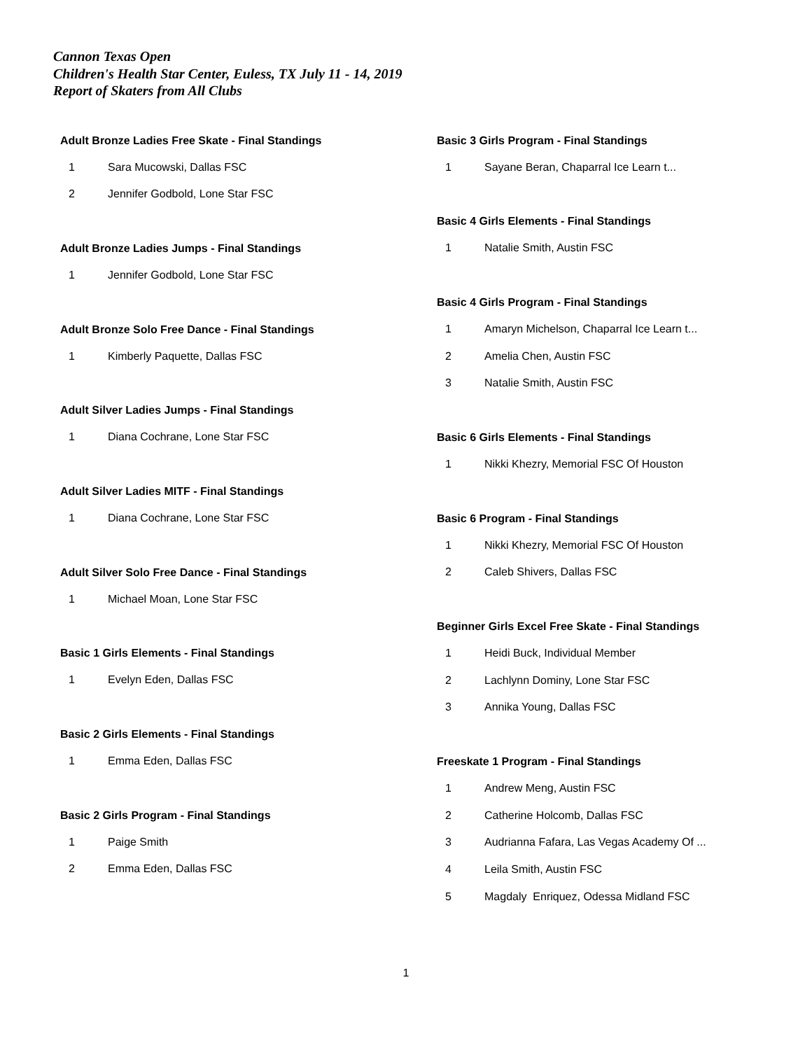Cannon Texas Open
Children's Health Star Center, Euless, TX July 11 - 14, 2019
Report of Skaters from All Clubs
Adult Bronze Ladies Free Skate - Final Standings
1 Sara Mucowski, Dallas FSC
2 Jennifer Godbold, Lone Star FSC
Adult Bronze Ladies Jumps - Final Standings
1 Jennifer Godbold, Lone Star FSC
Adult Bronze Solo Free Dance - Final Standings
1 Kimberly Paquette, Dallas FSC
Adult Silver Ladies Jumps - Final Standings
1 Diana Cochrane, Lone Star FSC
Adult Silver Ladies MITF - Final Standings
1 Diana Cochrane, Lone Star FSC
Adult Silver Solo Free Dance - Final Standings
1 Michael Moan, Lone Star FSC
Basic 1 Girls Elements - Final Standings
1 Evelyn Eden, Dallas FSC
Basic 2 Girls Elements - Final Standings
1 Emma Eden, Dallas FSC
Basic 2 Girls Program - Final Standings
1 Paige Smith
2 Emma Eden, Dallas FSC
Basic 3 Girls Program - Final Standings
1 Sayane Beran, Chaparral Ice Learn t...
Basic 4 Girls Elements - Final Standings
1 Natalie Smith, Austin FSC
Basic 4 Girls Program - Final Standings
1 Amaryn Michelson, Chaparral Ice Learn t...
2 Amelia Chen, Austin FSC
3 Natalie Smith, Austin FSC
Basic 6 Girls Elements - Final Standings
1 Nikki Khezry, Memorial FSC Of Houston
Basic 6 Program - Final Standings
1 Nikki Khezry, Memorial FSC Of Houston
2 Caleb Shivers, Dallas FSC
Beginner Girls Excel Free Skate - Final Standings
1 Heidi Buck, Individual Member
2 Lachlynn Dominy, Lone Star FSC
3 Annika Young, Dallas FSC
Freeskate 1 Program - Final Standings
1 Andrew Meng, Austin FSC
2 Catherine Holcomb, Dallas FSC
3 Audrianna Fafara, Las Vegas Academy Of ...
4 Leila Smith, Austin FSC
5 Magdaly Enriquez, Odessa Midland FSC
1